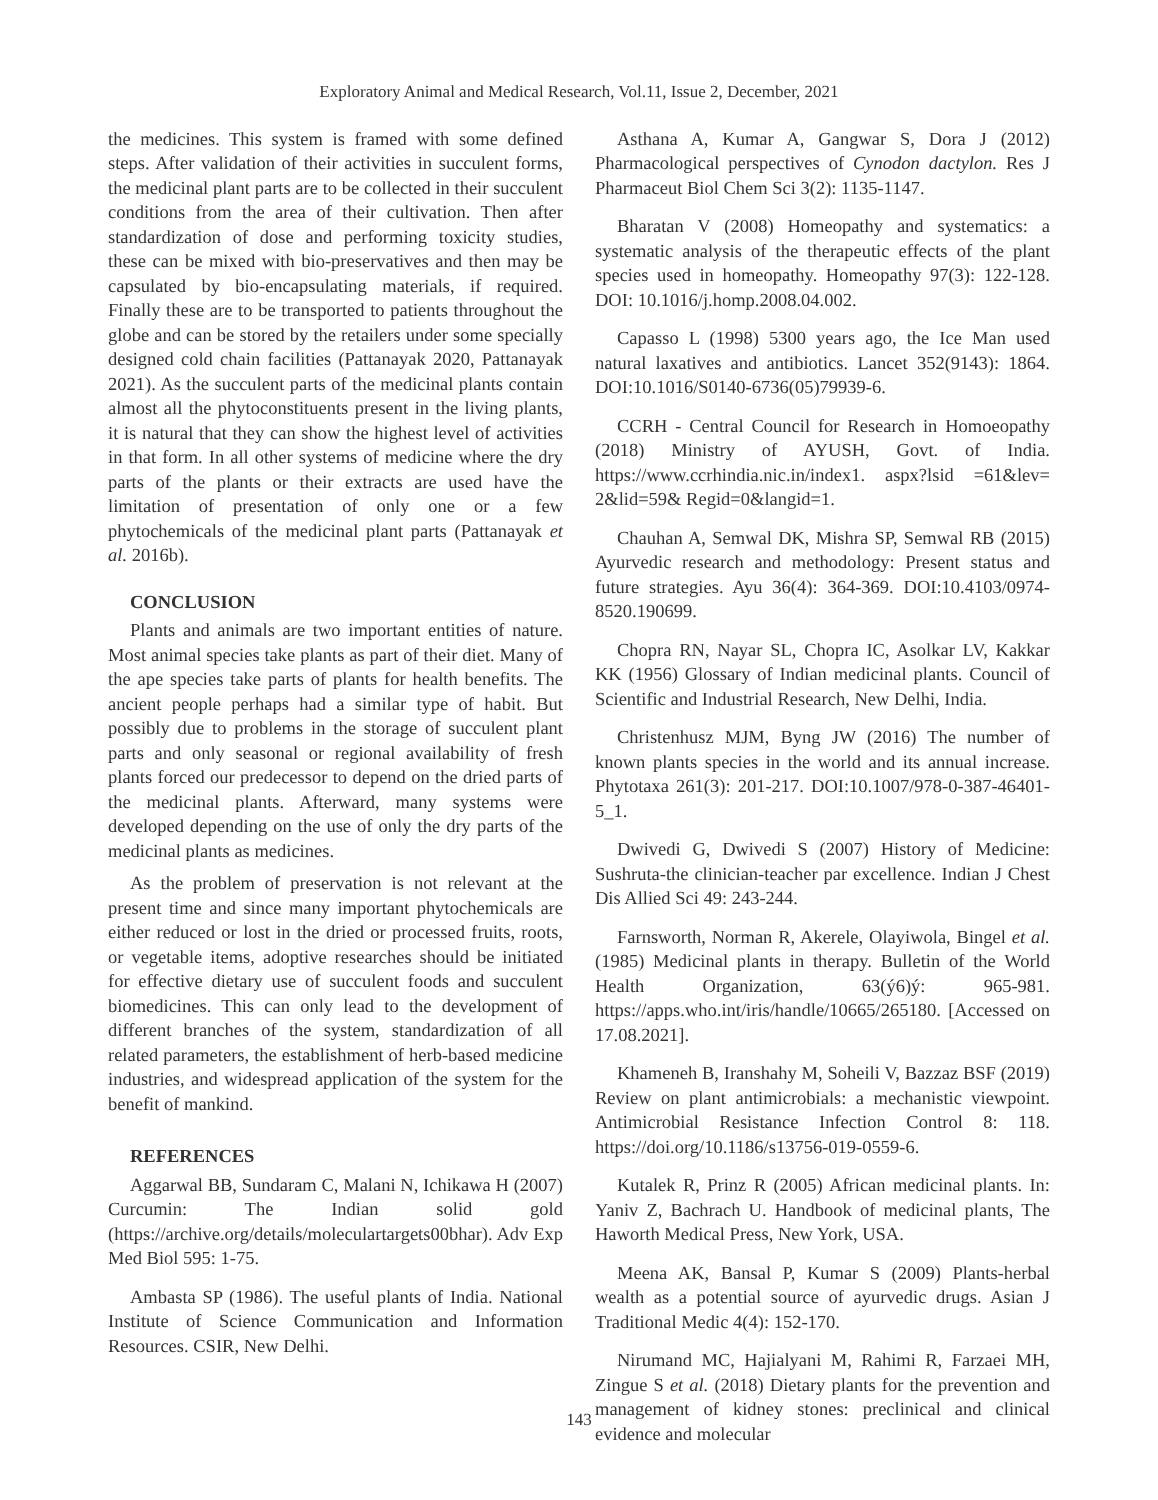Exploratory Animal and Medical Research, Vol.11, Issue 2, December, 2021
the medicines. This system is framed with some defined steps. After validation of their activities in succulent forms, the medicinal plant parts are to be collected in their succulent conditions from the area of their cultivation. Then after standardization of dose and performing toxicity studies, these can be mixed with bio-preservatives and then may be capsulated by bio-encapsulating materials, if required. Finally these are to be transported to patients throughout the globe and can be stored by the retailers under some specially designed cold chain facilities (Pattanayak 2020, Pattanayak 2021). As the succulent parts of the medicinal plants contain almost all the phytoconstituents present in the living plants, it is natural that they can show the highest level of activities in that form. In all other systems of medicine where the dry parts of the plants or their extracts are used have the limitation of presentation of only one or a few phytochemicals of the medicinal plant parts (Pattanayak et al. 2016b).
CONCLUSION
Plants and animals are two important entities of nature. Most animal species take plants as part of their diet. Many of the ape species take parts of plants for health benefits. The ancient people perhaps had a similar type of habit. But possibly due to problems in the storage of succulent plant parts and only seasonal or regional availability of fresh plants forced our predecessor to depend on the dried parts of the medicinal plants. Afterward, many systems were developed depending on the use of only the dry parts of the medicinal plants as medicines.
As the problem of preservation is not relevant at the present time and since many important phytochemicals are either reduced or lost in the dried or processed fruits, roots, or vegetable items, adoptive researches should be initiated for effective dietary use of succulent foods and succulent biomedicines. This can only lead to the development of different branches of the system, standardization of all related parameters, the establishment of herb-based medicine industries, and widespread application of the system for the benefit of mankind.
REFERENCES
Aggarwal BB, Sundaram C, Malani N, Ichikawa H (2007) Curcumin: The Indian solid gold (https://archive.org/details/moleculartargets00bhar). Adv Exp Med Biol 595: 1-75.
Ambasta SP (1986). The useful plants of India. National Institute of Science Communication and Information Resources. CSIR, New Delhi.
Asthana A, Kumar A, Gangwar S, Dora J (2012) Pharmacological perspectives of Cynodon dactylon. Res J Pharmaceut Biol Chem Sci 3(2): 1135-1147.
Bharatan V (2008) Homeopathy and systematics: a systematic analysis of the therapeutic effects of the plant species used in homeopathy. Homeopathy 97(3): 122-128. DOI: 10.1016/j.homp.2008.04.002.
Capasso L (1998) 5300 years ago, the Ice Man used natural laxatives and antibiotics. Lancet 352(9143): 1864. DOI:10.1016/S0140-6736(05)79939-6.
CCRH - Central Council for Research in Homoeopathy (2018) Ministry of AYUSH, Govt. of India. https://www.ccrhindia.nic.in/index1. aspx?lsid =61&lev= 2&lid=59& Regid=0&langid=1.
Chauhan A, Semwal DK, Mishra SP, Semwal RB (2015) Ayurvedic research and methodology: Present status and future strategies. Ayu 36(4): 364-369. DOI:10.4103/0974-8520.190699.
Chopra RN, Nayar SL, Chopra IC, Asolkar LV, Kakkar KK (1956) Glossary of Indian medicinal plants. Council of Scientific and Industrial Research, New Delhi, India.
Christenhusz MJM, Byng JW (2016) The number of known plants species in the world and its annual increase. Phytotaxa 261(3): 201-217. DOI:10.1007/978-0-387-46401-5_1.
Dwivedi G, Dwivedi S (2007) History of Medicine: Sushruta-the clinician-teacher par excellence. Indian J Chest Dis Allied Sci 49: 243-244.
Farnsworth, Norman R, Akerele, Olayiwola, Bingel et al. (1985) Medicinal plants in therapy. Bulletin of the World Health Organization, 63(ý6)ý: 965-981. https://apps.who.int/iris/handle/10665/265180. [Accessed on 17.08.2021].
Khameneh B, Iranshahy M, Soheili V, Bazzaz BSF (2019) Review on plant antimicrobials: a mechanistic viewpoint. Antimicrobial Resistance Infection Control 8: 118. https://doi.org/10.1186/s13756-019-0559-6.
Kutalek R, Prinz R (2005) African medicinal plants. In: Yaniv Z, Bachrach U. Handbook of medicinal plants, The Haworth Medical Press, New York, USA.
Meena AK, Bansal P, Kumar S (2009) Plants-herbal wealth as a potential source of ayurvedic drugs. Asian J Traditional Medic 4(4): 152-170.
Nirumand MC, Hajialyani M, Rahimi R, Farzaei MH, Zingue S et al. (2018) Dietary plants for the prevention and management of kidney stones: preclinical and clinical evidence and molecular
143